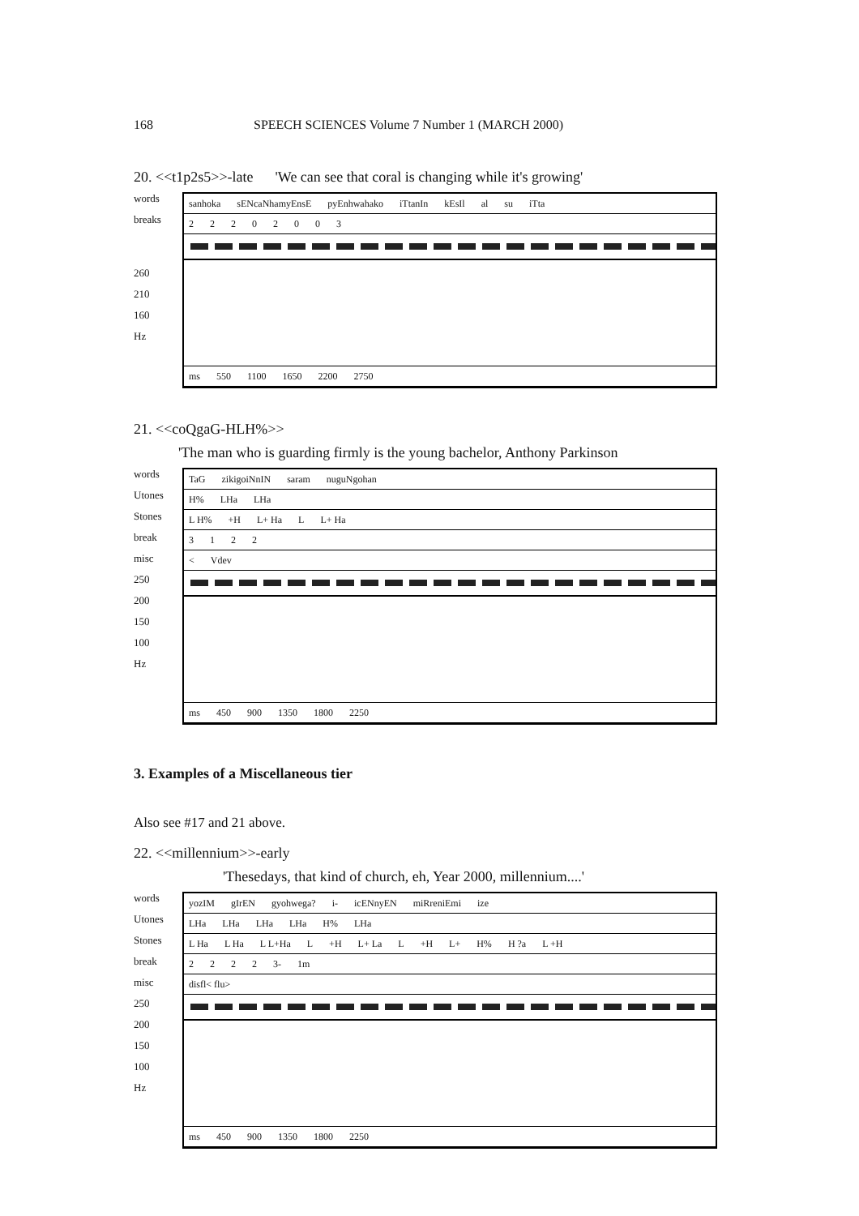168 SPEECH SCIENCES Volume 7 Number 1 (MARCH 2000)
20. <<t1p2s5>>-late 'We can see that coral is changing while it's growing'
words
breaks
260
210
160
Hz
sanhoka sENcaNhamyEnsE pyEnhwahako iTtanIn kEsIl al su iTta
22202003
ms 550 1100 1650 2200 2750
21. <<coQgaG-HLH%>>
'The man who is guarding firmly is the young bachelor, Anthony Parkinson
words
Utones
Stones
break
misc
250
200
150
100
Hz
TaG zikigoiNnIN saram nuguNgohan
H% LHa LHa
L H% +H L+ Ha L L+ Ha
3122
< Vdev
ms 450 900 1350 1800 2250
3. Examples of a Miscellaneous tier
Also see #17 and 21 above.
22. <<millennium>>-early
'Thesedays, that kind of church, eh, Year 2000, millennium....'
words
Utones
Stones
break
misc
250
200
150
100
Hz
yozIM gIrEN gyohwega? i- icENnyEN miRreniEmi ize
LHa LHa LHa LHa H% LHa
L Ha L Ha L L+Ha L +H L+ La L +H L+ H% H ?a L +H
2222 3- 1m
disfl< flu>
ms 450 900 1350 1800 2250